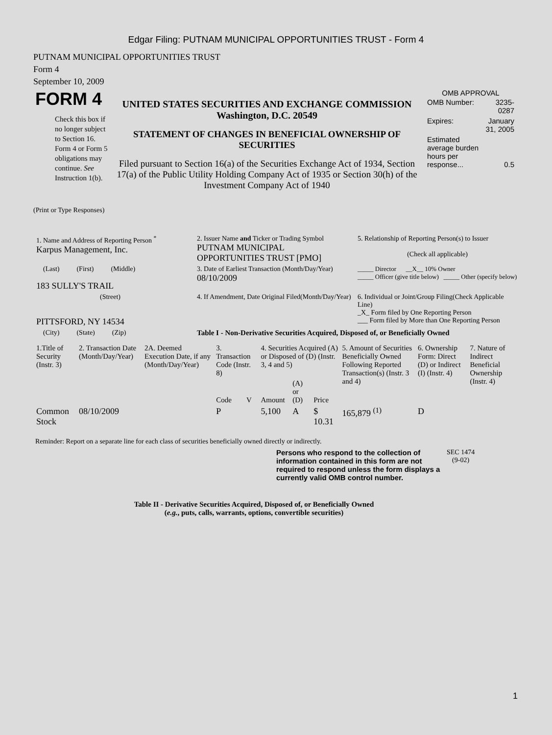Edgar Filing: PUTNAM MUNICIPAL OPPORTUNITIES TRUST - Form 4
PUTNAM MUNICIPAL OPPORTUNITIES TRUST
Form 4
September 10, 2009
| FORM 4 Check this box if no longer subject to Section 16. Form 4 or Form 5 obligations may continue. See Instruction 1(b). | UNITED STATES SECURITIES AND EXCHANGE COMMISSION Washington, D.C. 20549 STATEMENT OF CHANGES IN BENEFICIAL OWNERSHIP OF SECURITIES Filed pursuant to Section 16(a) of the Securities Exchange Act of 1934, Section 17(a) of the Public Utility Holding Company Act of 1935 or Section 30(h) of the Investment Company Act of 1940 | OMB APPROVAL / OMB Number: / 3235-0287 / / Expires: / January 31, 2005 / / Estimated average burden hours per response... / 0.5 / |
(Print or Type Responses)
| 1. Name and Address of Reporting Person <sup>*</sup> Karpus Management, Inc. | 2. Issuer Name and Ticker or Trading Symbol PUTNAM MUNICIPAL OPPORTUNITIES TRUST [PMO] | 5. Relationship of Reporting Person(s) to Issuer (Check all applicable) |
| (Last) (First) (Middle) 183 SULLY'S TRAIL | 3. Date of Earliest Transaction (Month/Day/Year) 08/10/2009 | _____ Director __X__ 10% Owner _____ Officer (give title below) _____ Other (specify below) |
| (Street) PITTSFORD, NY 14534 | 4. If Amendment, Date Original Filed(Month/Day/Year) | 6. Individual or Joint/Group Filing(Check Applicable Line) _X_ Form filed by One Reporting Person ___ Form filed by More than One Reporting Person |
| (City) (State) (Zip) | Table I - Non-Derivative Securities Acquired, Disposed of, or Beneficially Owned | |
| 1.Title of Security (Instr. 3) | 2. Transaction Date (Month/Day/Year) | 2A. Deemed Execution Date, if any (Month/Day/Year) | 3. Transaction Code (Instr. 8) | | 4. Securities Acquired (A) or Disposed of (D) (Instr. 3, 4 and 5) | | | 5. Amount of Securities Beneficially Owned Following Reported Transaction(s) (Instr. 3 and 4) | 6. Ownership Form: Direct (D) or Indirect (I) (Instr. 4) | 7. Nature of Indirect Beneficial Ownership (Instr. 4) |
| --- | --- | --- | --- | --- | --- | --- | --- | --- | --- | --- |
| | | | Code | V | Amount | (A) or (D) | Price | | | |
| Common Stock | 08/10/2009 | | P | | 5,100 | A | $ 10.31 | 165,879 <sup>(1)</sup> | D | |
Reminder: Report on a separate line for each class of securities beneficially owned directly or indirectly.
| Persons who respond to the collection of information contained in this form are not required to respond unless the form displays a currently valid OMB control number. | SEC 1474 (9-02) |
Table II - Derivative Securities Acquired, Disposed of, or Beneficially Owned
(e.g., puts, calls, warrants, options, convertible securities)
1